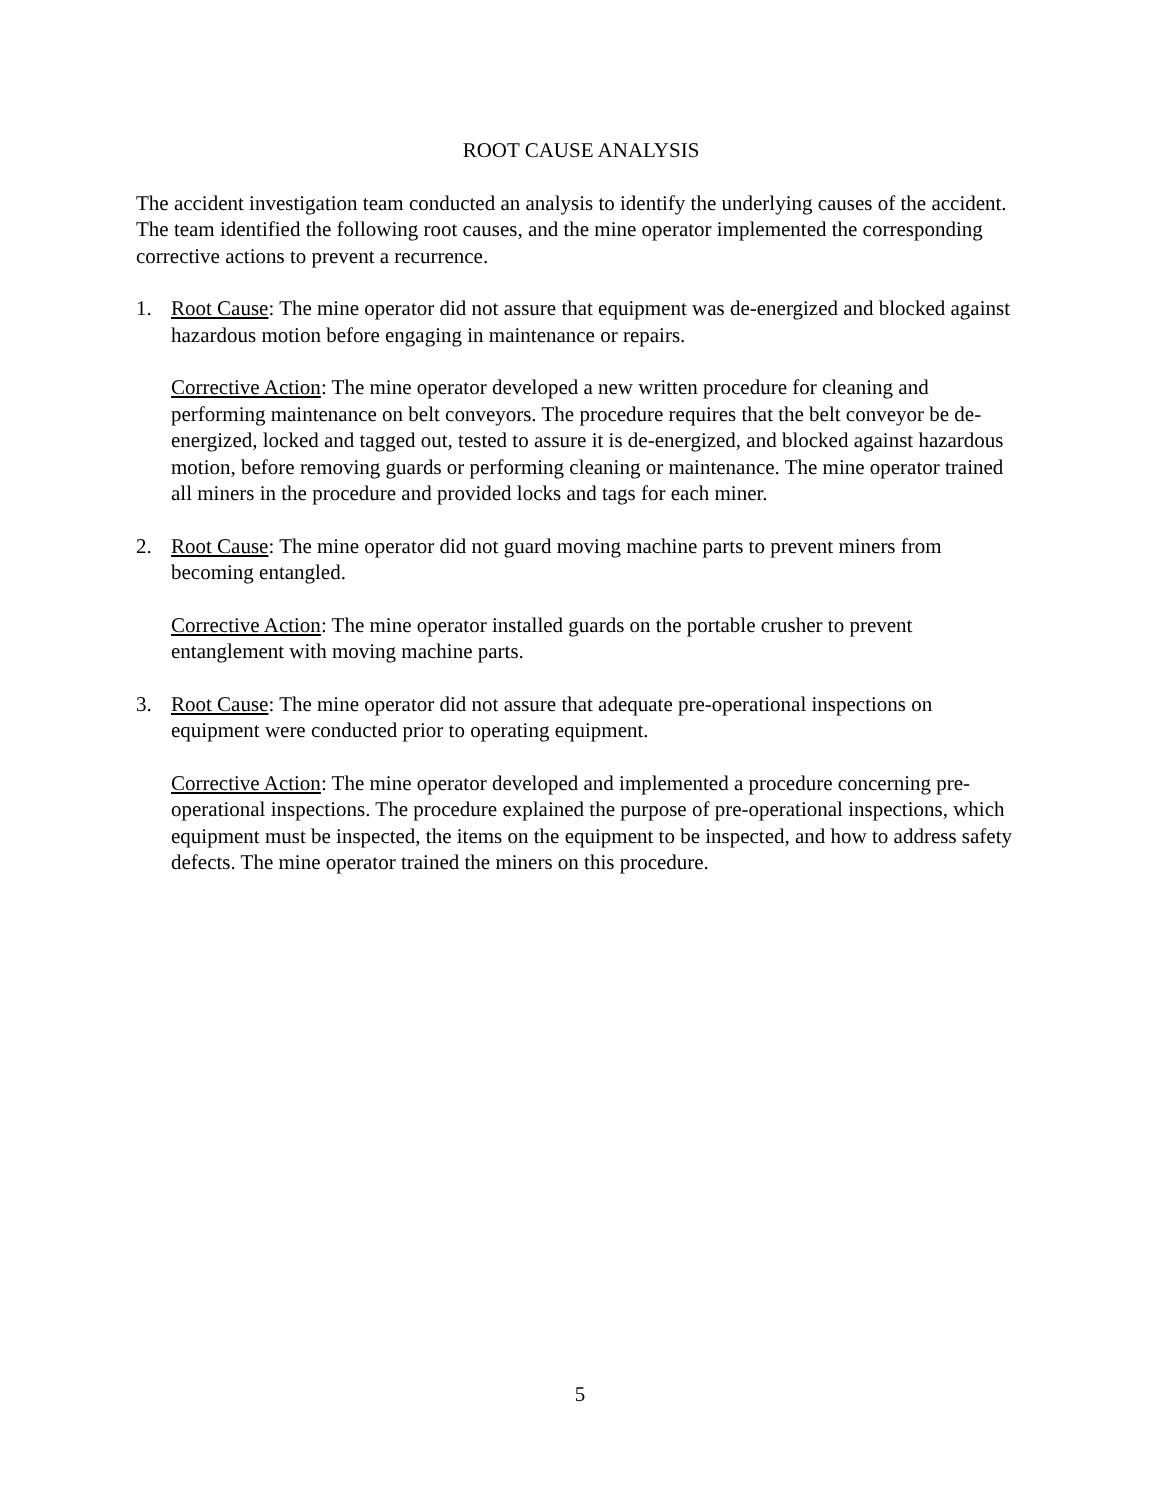ROOT CAUSE ANALYSIS
The accident investigation team conducted an analysis to identify the underlying causes of the accident. The team identified the following root causes, and the mine operator implemented the corresponding corrective actions to prevent a recurrence.
1. Root Cause: The mine operator did not assure that equipment was de-energized and blocked against hazardous motion before engaging in maintenance or repairs.
Corrective Action: The mine operator developed a new written procedure for cleaning and performing maintenance on belt conveyors. The procedure requires that the belt conveyor be de-energized, locked and tagged out, tested to assure it is de-energized, and blocked against hazardous motion, before removing guards or performing cleaning or maintenance. The mine operator trained all miners in the procedure and provided locks and tags for each miner.
2. Root Cause: The mine operator did not guard moving machine parts to prevent miners from becoming entangled.
Corrective Action: The mine operator installed guards on the portable crusher to prevent entanglement with moving machine parts.
3. Root Cause: The mine operator did not assure that adequate pre-operational inspections on equipment were conducted prior to operating equipment.
Corrective Action: The mine operator developed and implemented a procedure concerning pre-operational inspections. The procedure explained the purpose of pre-operational inspections, which equipment must be inspected, the items on the equipment to be inspected, and how to address safety defects. The mine operator trained the miners on this procedure.
5